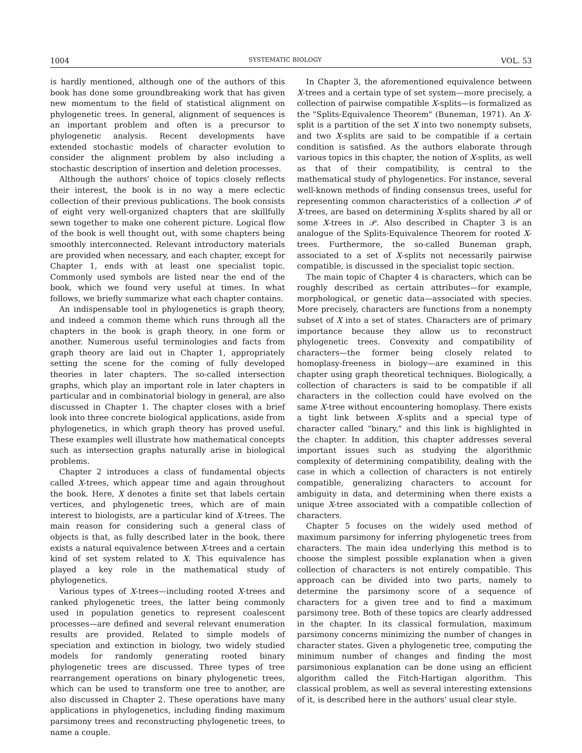1004 SYSTEMATIC BIOLOGY VOL. 53
is hardly mentioned, although one of the authors of this book has done some groundbreaking work that has given new momentum to the field of statistical alignment on phylogenetic trees. In general, alignment of sequences is an important problem and often is a precursor to phylogenetic analysis. Recent developments have extended stochastic models of character evolution to consider the alignment problem by also including a stochastic description of insertion and deletion processes.
Although the authors' choice of topics closely reflects their interest, the book is in no way a mere eclectic collection of their previous publications. The book consists of eight very well-organized chapters that are skillfully sewn together to make one coherent picture. Logical flow of the book is well thought out, with some chapters being smoothly interconnected. Relevant introductory materials are provided when necessary, and each chapter, except for Chapter 1, ends with at least one specialist topic. Commonly used symbols are listed near the end of the book, which we found very useful at times. In what follows, we briefly summarize what each chapter contains.
An indispensable tool in phylogenetics is graph theory, and indeed a common theme which runs through all the chapters in the book is graph theory, in one form or another. Numerous useful terminologies and facts from graph theory are laid out in Chapter 1, appropriately setting the scene for the coming of fully developed theories in later chapters. The so-called intersection graphs, which play an important role in later chapters in particular and in combinatorial biology in general, are also discussed in Chapter 1. The chapter closes with a brief look into three concrete biological applications, aside from phylogenetics, in which graph theory has proved useful. These examples well illustrate how mathematical concepts such as intersection graphs naturally arise in biological problems.
Chapter 2 introduces a class of fundamental objects called X-trees, which appear time and again throughout the book. Here, X denotes a finite set that labels certain vertices, and phylogenetic trees, which are of main interest to biologists, are a particular kind of X-trees. The main reason for considering such a general class of objects is that, as fully described later in the book, there exists a natural equivalence between X-trees and a certain kind of set system related to X. This equivalence has played a key role in the mathematical study of phylogenetics.
Various types of X-trees—including rooted X-trees and ranked phylogenetic trees, the latter being commonly used in population genetics to represent coalescent processes—are defined and several relevant enumeration results are provided. Related to simple models of speciation and extinction in biology, two widely studied models for randomly generating rooted binary phylogenetic trees are discussed. Three types of tree rearrangement operations on binary phylogenetic trees, which can be used to transform one tree to another, are also discussed in Chapter 2. These operations have many applications in phylogenetics, including finding maximum parsimony trees and reconstructing phylogenetic trees, to name a couple.
In Chapter 3, the aforementioned equivalence between X-trees and a certain type of set system—more precisely, a collection of pairwise compatible X-splits—is formalized as the "Splits-Equivalence Theorem" (Buneman, 1971). An X-split is a partition of the set X into two nonempty subsets, and two X-splits are said to be compatible if a certain condition is satisfied. As the authors elaborate through various topics in this chapter, the notion of X-splits, as well as that of their compatibility, is central to the mathematical study of phylogenetics. For instance, several well-known methods of finding consensus trees, useful for representing common characteristics of a collection 𝒫 of X-trees, are based on determining X-splits shared by all or some X-trees in 𝒫. Also described in Chapter 3 is an analogue of the Splits-Equivalence Theorem for rooted X-trees. Furthermore, the so-called Buneman graph, associated to a set of X-splits not necessarily pairwise compatible, is discussed in the specialist topic section.
The main topic of Chapter 4 is characters, which can be roughly described as certain attributes—for example, morphological, or genetic data—associated with species. More precisely, characters are functions from a nonempty subset of X into a set of states. Characters are of primary importance because they allow us to reconstruct phylogenetic trees. Convexity and compatibility of characters—the former being closely related to homoplasy-freeness in biology—are examined in this chapter using graph theoretical techniques. Biologically, a collection of characters is said to be compatible if all characters in the collection could have evolved on the same X-tree without encountering homoplasy. There exists a tight link between X-splits and a special type of character called "binary," and this link is highlighted in the chapter. In addition, this chapter addresses several important issues such as studying the algorithmic complexity of determining compatibility, dealing with the case in which a collection of characters is not entirely compatible, generalizing characters to account for ambiguity in data, and determining when there exists a unique X-tree associated with a compatible collection of characters.
Chapter 5 focuses on the widely used method of maximum parsimony for inferring phylogenetic trees from characters. The main idea underlying this method is to choose the simplest possible explanation when a given collection of characters is not entirely compatible. This approach can be divided into two parts, namely to determine the parsimony score of a sequence of characters for a given tree and to find a maximum parsimony tree. Both of these topics are clearly addressed in the chapter. In its classical formulation, maximum parsimony concerns minimizing the number of changes in character states. Given a phylogenetic tree, computing the minimum number of changes and finding the most parsimonious explanation can be done using an efficient algorithm called the Fitch-Hartigan algorithm. This classical problem, as well as several interesting extensions of it, is described here in the authors' usual clear style.